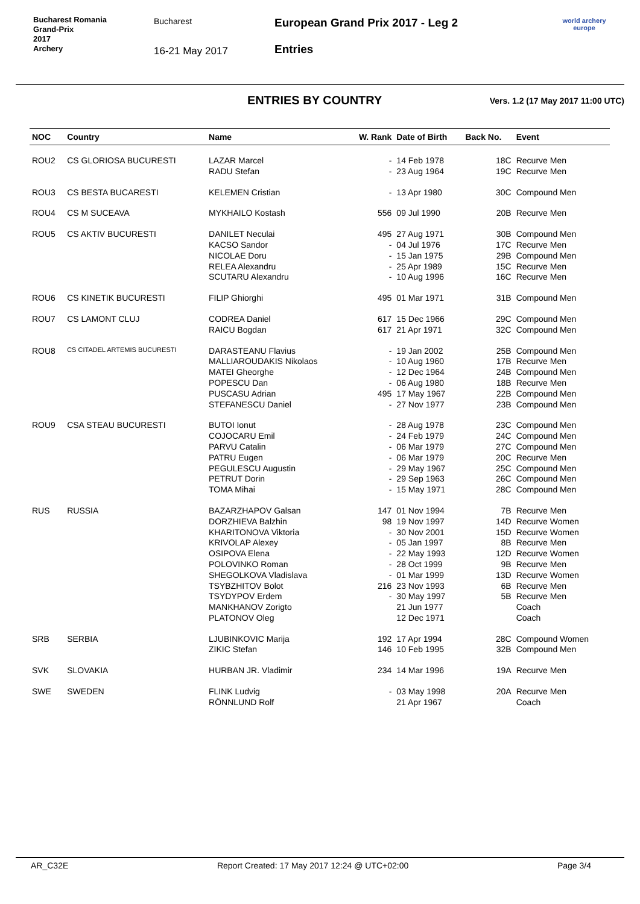Bucharest Romania
Grand-Prix
2017
Archery
Bucharest
16-21 May 2017
European Grand Prix 2017 - Leg 2
Entries
world archery
europe
ENTRIES BY COUNTRY
Vers. 1.2 (17 May 2017 11:00 UTC)
| NOC | Country | Name | W. Rank | Date of Birth | Back No. | Event |
| --- | --- | --- | --- | --- | --- | --- |
| ROU2 | CS GLORIOSA BUCURESTI | LAZAR Marcel | - | 14 Feb 1978 | 18C | Recurve Men |
| | | RADU Stefan | - | 23 Aug 1964 | 19C | Recurve Men |
| ROU3 | CS BESTA BUCARESTI | KELEMEN Cristian | - | 13 Apr 1980 | 30C | Compound Men |
| ROU4 | CS M SUCEAVA | MYKHAILO Kostash | 556 | 09 Jul 1990 | 20B | Recurve Men |
| ROU5 | CS AKTIV BUCURESTI | DANILET Neculai | 495 | 27 Aug 1971 | 30B | Compound Men |
| | | KACSO Sandor | - | 04 Jul 1976 | 17C | Recurve Men |
| | | NICOLAE Doru | - | 15 Jan 1975 | 29B | Compound Men |
| | | RELEA Alexandru | - | 25 Apr 1989 | 15C | Recurve Men |
| | | SCUTARU Alexandru | - | 10 Aug 1996 | 16C | Recurve Men |
| ROU6 | CS KINETIK BUCURESTI | FILIP Ghiorghi | 495 | 01 Mar 1971 | 31B | Compound Men |
| ROU7 | CS LAMONT CLUJ | CODREA Daniel | 617 | 15 Dec 1966 | 29C | Compound Men |
| | | RAICU Bogdan | 617 | 21 Apr 1971 | 32C | Compound Men |
| ROU8 | CS CITADEL ARTEMIS BUCURESTI | DARASTEANU Flavius | - | 19 Jan 2002 | 25B | Compound Men |
| | | MALLIAROUDAKIS Nikolaos | - | 10 Aug 1960 | 17B | Recurve Men |
| | | MATEI Gheorghe | - | 12 Dec 1964 | 24B | Compound Men |
| | | POPESCU Dan | - | 06 Aug 1980 | 18B | Recurve Men |
| | | PUSCASU Adrian | 495 | 17 May 1967 | 22B | Compound Men |
| | | STEFANESCU Daniel | - | 27 Nov 1977 | 23B | Compound Men |
| ROU9 | CSA STEAU BUCURESTI | BUTOI Ionut | - | 28 Aug 1978 | 23C | Compound Men |
| | | COJOCARU Emil | - | 24 Feb 1979 | 24C | Compound Men |
| | | PARVU Catalin | - | 06 Mar 1979 | 27C | Compound Men |
| | | PATRU Eugen | - | 06 Mar 1979 | 20C | Recurve Men |
| | | PEGULESCU Augustin | - | 29 May 1967 | 25C | Compound Men |
| | | PETRUT Dorin | - | 29 Sep 1963 | 26C | Compound Men |
| | | TOMA Mihai | - | 15 May 1971 | 28C | Compound Men |
| RUS | RUSSIA | BAZARZHAPOV Galsan | 147 | 01 Nov 1994 | 7B | Recurve Men |
| | | DORZHIEVA Balzhin | 98 | 19 Nov 1997 | 14D | Recurve Women |
| | | KHARITONOVA Viktoria | - | 30 Nov 2001 | 15D | Recurve Women |
| | | KRIVOLAP Alexey | - | 05 Jan 1997 | 8B | Recurve Men |
| | | OSIPOVA Elena | - | 22 May 1993 | 12D | Recurve Women |
| | | POLOVINKO Roman | - | 28 Oct 1999 | 9B | Recurve Men |
| | | SHEGOLKOVA Vladislava | - | 01 Mar 1999 | 13D | Recurve Women |
| | | TSYBZHITOV Bolot | 216 | 23 Nov 1993 | 6B | Recurve Men |
| | | TSYDYPOV Erdem | - | 30 May 1997 | 5B | Recurve Men |
| | | MANKHANOV Zorigto | | 21 Jun 1977 | | Coach |
| | | PLATONOV Oleg | | 12 Dec 1971 | | Coach |
| SRB | SERBIA | LJUBINKOVIC Marija | 192 | 17 Apr 1994 | 28C | Compound Women |
| | | ZIKIC Stefan | 146 | 10 Feb 1995 | 32B | Compound Men |
| SVK | SLOVAKIA | HURBAN JR. Vladimir | 234 | 14 Mar 1996 | 19A | Recurve Men |
| SWE | SWEDEN | FLINK Ludvig | - | 03 May 1998 | 20A | Recurve Men |
| | | RÖNNLUND Rolf | | 21 Apr 1967 | | Coach |
AR_C32E Report Created: 17 May 2017 12:24 @ UTC+02:00 Page 3/4